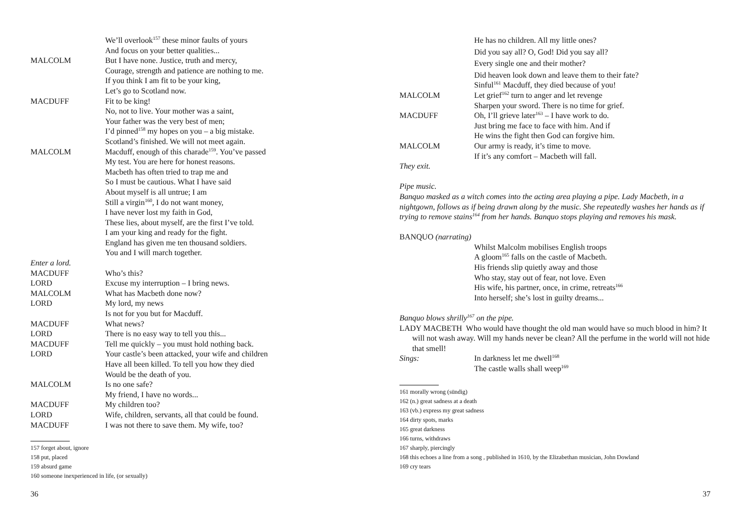We’ll overlook<sup>157</sup> these minor faults of yours
And focus on your better qualities...
MALCOLM But I have none. Justice, truth and mercy,
Courage, strength and patience are nothing to me.
If you think I am fit to be your king,
Let’s go to Scotland now.
MACDUFF Fit to be king!
No, not to live. Your mother was a saint,
Your father was the very best of men;
I’d pinned<sup>158</sup> my hopes on you – a big mistake.
Scotland’s finished. We will not meet again.
MALCOLM Macduff, enough of this charade<sup>159</sup>. You’ve passed
My test. You are here for honest reasons.
Macbeth has often tried to trap me and
So I must be cautious. What I have said
About myself is all untrue; I am
Still a virgin<sup>160</sup>, I do not want money,
I have never lost my faith in God,
These lies, about myself, are the first I’ve told.
I am your king and ready for the fight.
England has given me ten thousand soldiers.
You and I will march together.
Enter a lord.
MACDUFF Who’s this?
LORD Excuse my interruption – I bring news.
MALCOLM What has Macbeth done now?
LORD My lord, my news
Is not for you but for Macduff.
MACDUFF What news?
LORD There is no easy way to tell you this...
MACDUFF Tell me quickly – you must hold nothing back.
LORD Your castle’s been attacked, your wife and children
Have all been killed. To tell you how they died
Would be the death of you.
MALCOLM Is no one safe?
My friend, I have no words...
MACDUFF My children too?
LORD Wife, children, servants, all that could be found.
MACDUFF I was not there to save them. My wife, too?
157 forget about, ignore
158 put, placed
159 absurd game
160 someone inexperienced in life, (or sexually)
36
He has no children. All my little ones?
Did you say all? O, God! Did you say all?
Every single one and their mother?
Did heaven look down and leave them to their fate?
Sinful<sup>161</sup> Macduff, they died because of you!
MALCOLM Let grief<sup>162</sup> turn to anger and let revenge
Sharpen your sword. There is no time for grief.
MACDUFF Oh, I’ll grieve later<sup>163</sup> – I have work to do.
Just bring me face to face with him. And if
He wins the fight then God can forgive him.
MALCOLM Our army is ready, it’s time to move.
If it’s any comfort – Macbeth will fall.
They exit.
Pipe music.
Banquo masked as a witch comes into the acting area playing a pipe. Lady Macbeth, in a nightgown, follows as if being drawn along by the music. She repeatedly washes her hands as if trying to remove stains<sup>164</sup> from her hands. Banquo stops playing and removes his mask.
BANQUO (narrating)
Whilst Malcolm mobilises English troops
A gloom<sup>165</sup> falls on the castle of Macbeth.
His friends slip quietly away and those
Who stay, stay out of fear, not love. Even
His wife, his partner, once, in crime, retreats<sup>166</sup>
Into herself; she’s lost in guilty dreams...
Banquo blows shrilly<sup>167</sup> on the pipe.
LADY MACBETH Who would have thought the old man would have so much blood in him? It will not wash away. Will my hands never be clean? All the perfume in the world will not hide that smell!
Sings: In darkness let me dwell<sup>168</sup>
The castle walls shall weep<sup>169</sup>
161 morally wrong (sündig)
162 (n.) great sadness at a death
163 (vb.) express my great sadness
164 dirty spots, marks
165 great darkness
166 turns, withdraws
167 sharply, piercingly
168 this echoes a line from a song , published in 1610, by the Elizabethan musician, John Dowland
169 cry tears
37